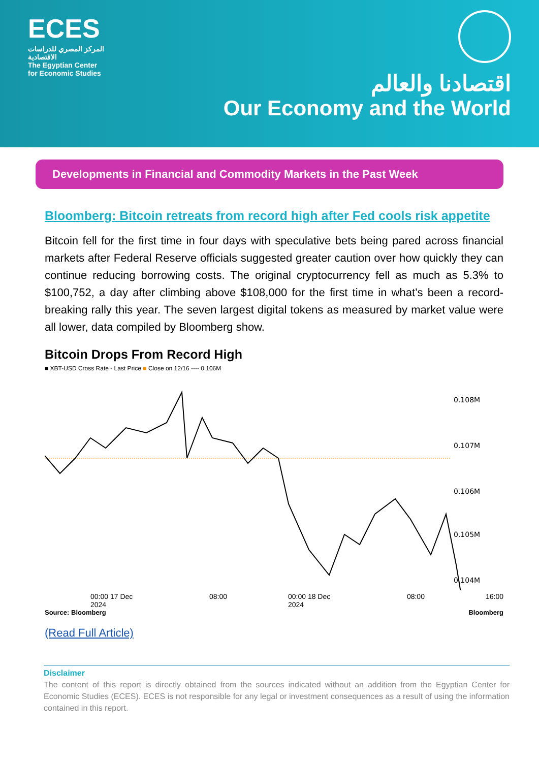ECES
المركز المصري للدراسات الاقتصادية
The Egyptian Center
for Economic Studies
اقتصادنا والعالم
Our Economy and the World
Developments in Financial and Commodity Markets in the Past Week
Bloomberg: Bitcoin retreats from record high after Fed cools risk appetite
Bitcoin fell for the first time in four days with speculative bets being pared across financial markets after Federal Reserve officials suggested greater caution over how quickly they can continue reducing borrowing costs. The original cryptocurrency fell as much as 5.3% to $100,752, a day after climbing above $108,000 for the first time in what’s been a record-breaking rally this year. The seven largest digital tokens as measured by market value were all lower, data compiled by Bloomberg show.
Bitcoin Drops From Record High
■ XBT-USD Cross Rate - Last Price ■ Close on 12/16 ---- 0.106M
0.108M
0.107M
0.106M
0.105M
0.104M
00:00 17 Dec 2024 08:00 00:00 18 Dec 2024 08:00 16:00
Source: Bloomberg Bloomberg
(Read Full Article)
Disclaimer
The content of this report is directly obtained from the sources indicated without an addition from the Egyptian Center for Economic Studies (ECES). ECES is not responsible for any legal or investment consequences as a result of using the information contained in this report.